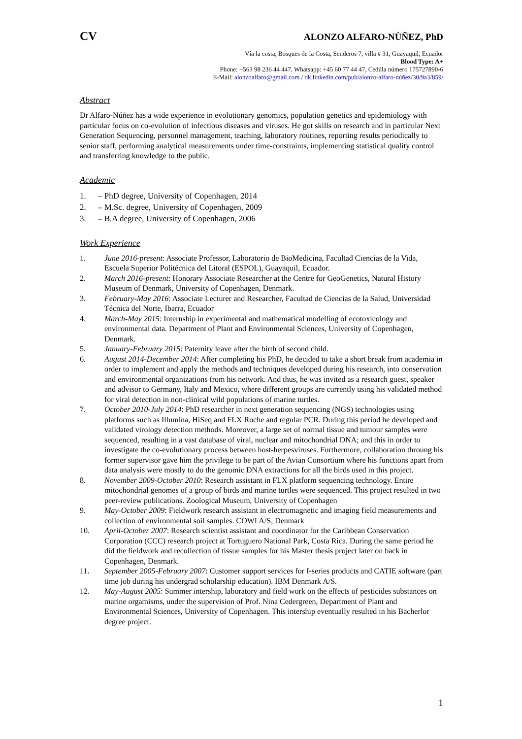CV ALONZO ALFARO-NÙÑEZ, PhD
Vía la costa, Bosques de la Costa, Senderos 7, villa # 31, Guayaquil, Ecuador
Blood Type: A+
Phone: +563 98 236 44 447, Whatsapp: +45 60 77 44 47, Cedúla número 175727890-6
E-Mail: alonzoalfaro@gmail.com / dk.linkedin.com/pub/alonzo-alfaro-núñez/30/9a3/859/
Abstract
Dr Alfaro-Núñez has a wide experience in evolutionary genomics, population genetics and epidemiology with particular focus on co-evolution of infectious diseases and viruses. He got skills on research and in particular Next Generation Sequencing, personnel management, teaching, laboratory routines, reporting results periodically to senior staff, performing analytical measurements under time-constraints, implementing statistical quality control and transferring knowledge to the public.
Academic
1. – PhD degree, University of Copenhagen, 2014
2. – M.Sc. degree, University of Copenhagen, 2009
3. – B.A degree, University of Copenhagen, 2006
Work Experience
1. June 2016-present: Associate Professor, Laboratorio de BioMedicina, Facultad Ciencias de la Vida, Escuela Superior Politécnica del Litoral (ESPOL), Guayaquil, Ecuador.
2. March 2016-present: Honorary Associate Researcher at the Centre for GeoGenetics, Natural History Museum of Denmark, University of Copenhagen, Denmark.
3. February-May 2016: Associate Lecturer and Researcher, Facultad de Ciencias de la Salud, Universidad Técnica del Norte, Ibarra, Ecuador
4. March-May 2015: Internship in experimental and mathematical modelling of ecotoxicology and environmental data. Department of Plant and Environmental Sciences, University of Copenhagen, Denmark.
5. January-February 2015: Paternity leave after the birth of second child.
6. August 2014-December 2014: After completing his PhD, he decided to take a short break from academia in order to implement and apply the methods and techniques developed during his research, into conservation and environmental organizations from his network. And thus, he was invited as a research guest, speaker and advisor to Germany, Italy and Mexico, where different groups are currently using his validated method for viral detection in non-clinical wild populations of marine turtles.
7. October 2010-July 2014: PhD researcher in next generation sequencing (NGS) technologies using platforms such as Illumina, HiSeq and FLX Roche and regular PCR. During this period he developed and validated virology detection methods. Moreover, a large set of normal tissue and tumour samples were sequenced, resulting in a vast database of viral, nuclear and mitochondrial DNA; and this in order to investigate the co-evolutionary process between host-herpesviruses. Furthermore, collaboration throung his former supervisor gave him the privilege to be part of the Avian Consortium where his functions apart from data analysis were mostly to do the genomic DNA extractions for all the birds used in this project.
8. November 2009-October 2010: Research assistant in FLX platform sequencing technology. Entire mitochondrial genomes of a group of birds and marine turtles were sequenced. This project resulted in two peer-review publications. Zoological Museum, University of Copenhagen
9. May-October 2009: Fieldwork research assistant in electromagnetic and imaging field measurements and collection of environmental soil samples. COWI A/S, Denmark
10. April-October 2007: Research scientist assistant and coordinator for the Caribbean Conservation Corporation (CCC) research project at Tortuguero National Park, Costa Rica. During the same period he did the fieldwork and recollection of tissue samples for his Master thesis project later on back in Copenhagen, Denmark.
11. September 2005-February 2007: Customer support services for I-series products and CATIE software (part time job during his undergrad scholarship education). IBM Denmark A/S.
12. May-August 2005: Summer intership, laboratory and field work on the effects of pesticides substances on marine orgamisms, under the supervision of Prof. Nina Cedergreen, Department of Plant and Environmental Sciences, University of Copenhagen. This intership eventually resulted in his Bacherlor degree project.
1